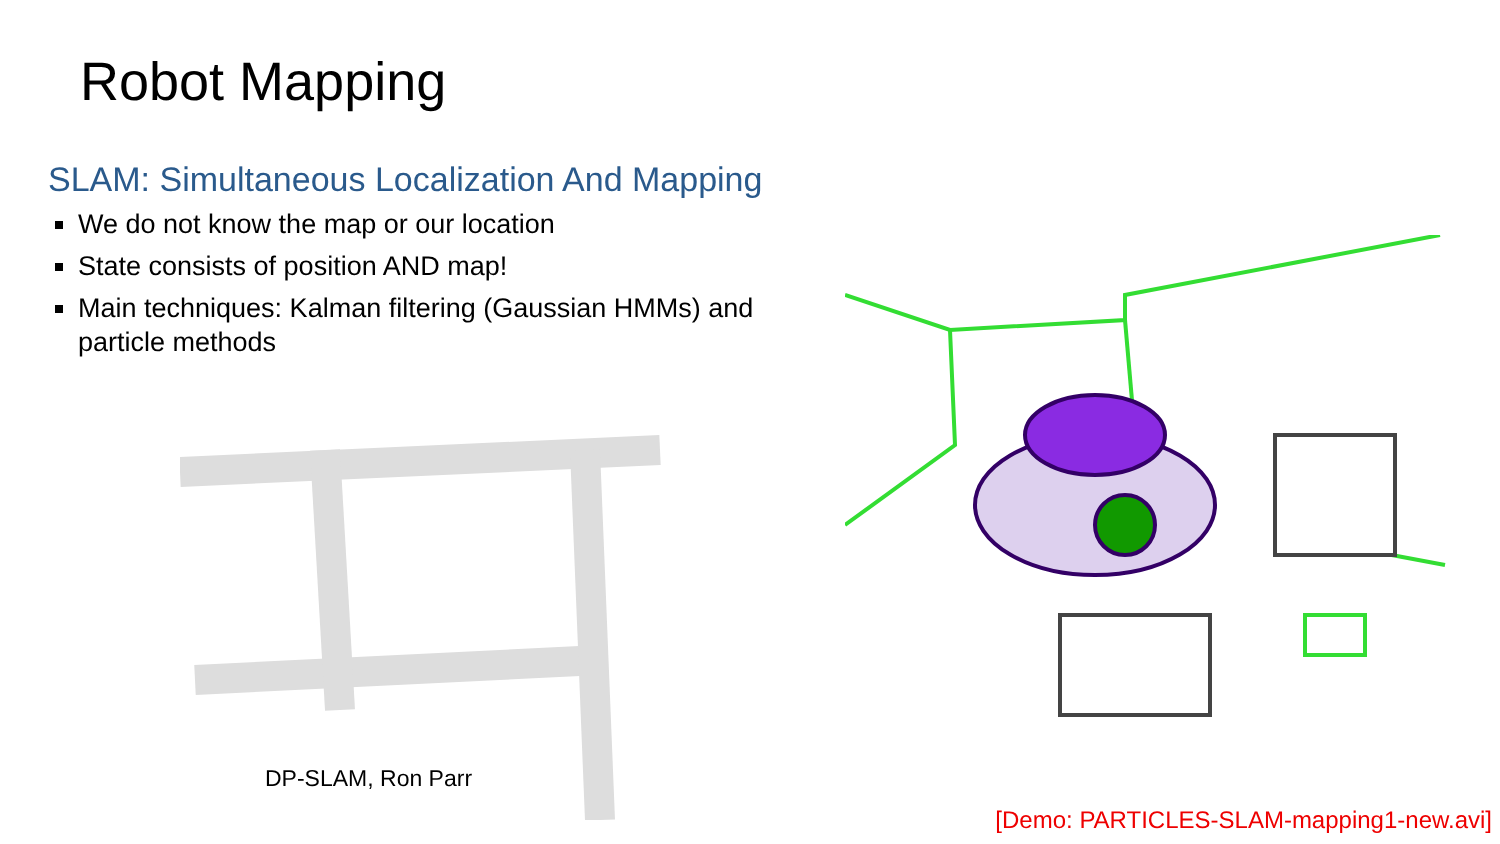Robot Mapping
SLAM: Simultaneous Localization And Mapping
We do not know the map or our location
State consists of position AND map!
Main techniques: Kalman filtering (Gaussian HMMs) and particle methods
DP-SLAM, Ron Parr
[Demo: PARTICLES-SLAM-mapping1-new.avi]